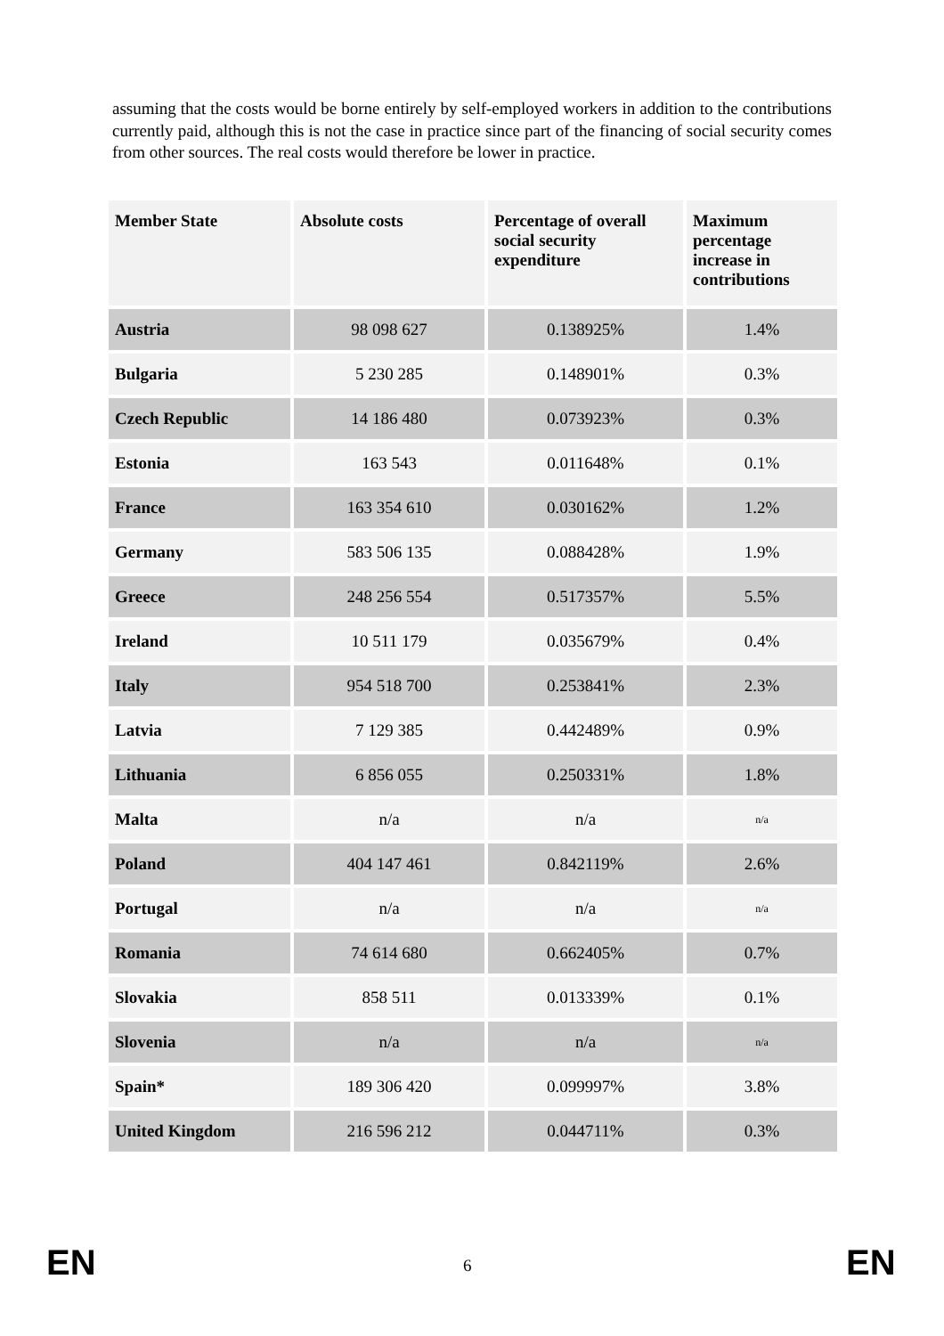assuming that the costs would be borne entirely by self-employed workers in addition to the contributions currently paid, although this is not the case in practice since part of the financing of social security comes from other sources. The real costs would therefore be lower in practice.
| Member State | Absolute costs | Percentage of overall social security expenditure | Maximum percentage increase in contributions |
| --- | --- | --- | --- |
| Austria | 98 098 627 | 0.138925% | 1.4% |
| Bulgaria | 5 230 285 | 0.148901% | 0.3% |
| Czech Republic | 14 186 480 | 0.073923% | 0.3% |
| Estonia | 163 543 | 0.011648% | 0.1% |
| France | 163 354 610 | 0.030162% | 1.2% |
| Germany | 583 506 135 | 0.088428% | 1.9% |
| Greece | 248 256 554 | 0.517357% | 5.5% |
| Ireland | 10 511 179 | 0.035679% | 0.4% |
| Italy | 954 518 700 | 0.253841% | 2.3% |
| Latvia | 7 129 385 | 0.442489% | 0.9% |
| Lithuania | 6 856 055 | 0.250331% | 1.8% |
| Malta | n/a | n/a | n/a |
| Poland | 404 147 461 | 0.842119% | 2.6% |
| Portugal | n/a | n/a | n/a |
| Romania | 74 614 680 | 0.662405% | 0.7% |
| Slovakia | 858 511 | 0.013339% | 0.1% |
| Slovenia | n/a | n/a | n/a |
| Spain* | 189 306 420 | 0.099997% | 3.8% |
| United Kingdom | 216 596 212 | 0.044711% | 0.3% |
EN 6 EN